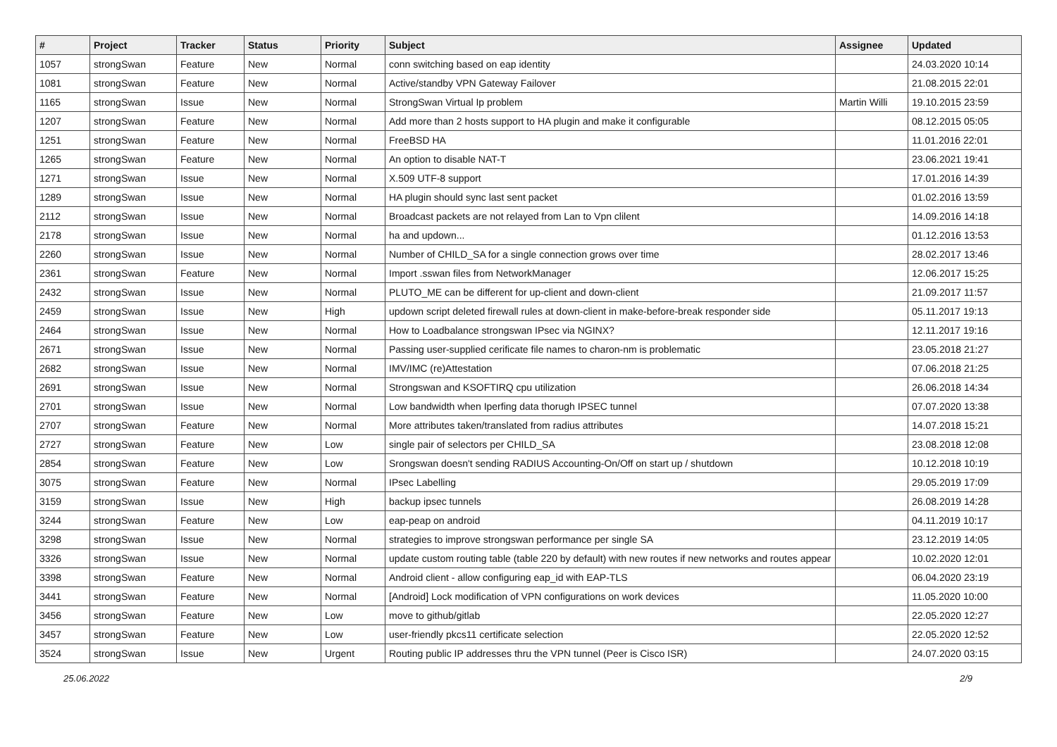| # | Project | Tracker | Status | Priority | Subject | Assignee | Updated |
| --- | --- | --- | --- | --- | --- | --- | --- |
| 1057 | strongSwan | Feature | New | Normal | conn switching based on eap identity | | 24.03.2020 10:14 |
| 1081 | strongSwan | Feature | New | Normal | Active/standby VPN Gateway Failover | | 21.08.2015 22:01 |
| 1165 | strongSwan | Issue | New | Normal | StrongSwan Virtual Ip problem | Martin Willi | 19.10.2015 23:59 |
| 1207 | strongSwan | Feature | New | Normal | Add more than 2 hosts support to HA plugin and make it configurable | | 08.12.2015 05:05 |
| 1251 | strongSwan | Feature | New | Normal | FreeBSD HA | | 11.01.2016 22:01 |
| 1265 | strongSwan | Feature | New | Normal | An option to disable NAT-T | | 23.06.2021 19:41 |
| 1271 | strongSwan | Issue | New | Normal | X.509 UTF-8 support | | 17.01.2016 14:39 |
| 1289 | strongSwan | Issue | New | Normal | HA plugin should sync last sent packet | | 01.02.2016 13:59 |
| 2112 | strongSwan | Issue | New | Normal | Broadcast packets are not relayed from Lan to Vpn clilent | | 14.09.2016 14:18 |
| 2178 | strongSwan | Issue | New | Normal | ha and updown... | | 01.12.2016 13:53 |
| 2260 | strongSwan | Issue | New | Normal | Number of CHILD_SA for a single connection grows over time | | 28.02.2017 13:46 |
| 2361 | strongSwan | Feature | New | Normal | Import .sswan files from NetworkManager | | 12.06.2017 15:25 |
| 2432 | strongSwan | Issue | New | Normal | PLUTO_ME can be different for up-client and down-client | | 21.09.2017 11:57 |
| 2459 | strongSwan | Issue | New | High | updown script deleted firewall rules at down-client in make-before-break responder side | | 05.11.2017 19:13 |
| 2464 | strongSwan | Issue | New | Normal | How to Loadbalance strongswan IPsec via NGINX? | | 12.11.2017 19:16 |
| 2671 | strongSwan | Issue | New | Normal | Passing user-supplied cerificate file names to charon-nm is problematic | | 23.05.2018 21:27 |
| 2682 | strongSwan | Issue | New | Normal | IMV/IMC (re)Attestation | | 07.06.2018 21:25 |
| 2691 | strongSwan | Issue | New | Normal | Strongswan and KSOFTIRQ cpu utilization | | 26.06.2018 14:34 |
| 2701 | strongSwan | Issue | New | Normal | Low bandwidth when Iperfing data thorugh IPSEC tunnel | | 07.07.2020 13:38 |
| 2707 | strongSwan | Feature | New | Normal | More attributes taken/translated from radius attributes | | 14.07.2018 15:21 |
| 2727 | strongSwan | Feature | New | Low | single pair of selectors per CHILD_SA | | 23.08.2018 12:08 |
| 2854 | strongSwan | Feature | New | Low | Srongswan doesn't sending RADIUS Accounting-On/Off on start up / shutdown | | 10.12.2018 10:19 |
| 3075 | strongSwan | Feature | New | Normal | IPsec Labelling | | 29.05.2019 17:09 |
| 3159 | strongSwan | Issue | New | High | backup ipsec tunnels | | 26.08.2019 14:28 |
| 3244 | strongSwan | Feature | New | Low | eap-peap on android | | 04.11.2019 10:17 |
| 3298 | strongSwan | Issue | New | Normal | strategies to improve strongswan performance per single SA | | 23.12.2019 14:05 |
| 3326 | strongSwan | Issue | New | Normal | update custom routing table (table 220 by default) with new routes if new networks and routes appear | | 10.02.2020 12:01 |
| 3398 | strongSwan | Feature | New | Normal | Android client - allow configuring eap_id with EAP-TLS | | 06.04.2020 23:19 |
| 3441 | strongSwan | Feature | New | Normal | [Android] Lock modification of VPN configurations on work devices | | 11.05.2020 10:00 |
| 3456 | strongSwan | Feature | New | Low | move to github/gitlab | | 22.05.2020 12:27 |
| 3457 | strongSwan | Feature | New | Low | user-friendly pkcs11 certificate selection | | 22.05.2020 12:52 |
| 3524 | strongSwan | Issue | New | Urgent | Routing public IP addresses thru the VPN tunnel (Peer is Cisco ISR) | | 24.07.2020 03:15 |
25.06.2022 2/9